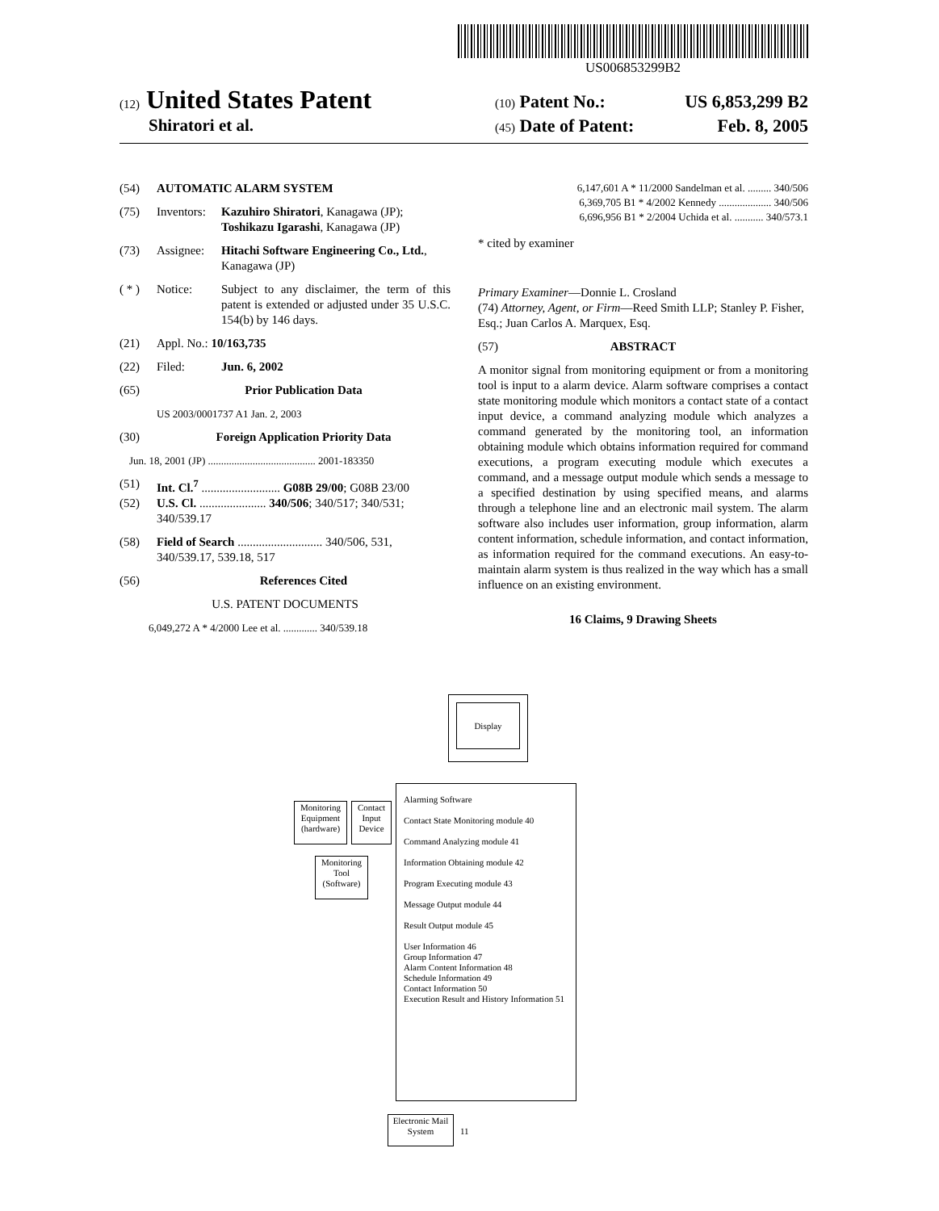US006853299B2
(12) United States Patent
Shiratori et al.
(10) Patent No.: US 6,853,299 B2
(45) Date of Patent: Feb. 8, 2005
(54) AUTOMATIC ALARM SYSTEM
(75) Inventors: Kazuhiro Shiratori, Kanagawa (JP); Toshikazu Igarashi, Kanagawa (JP)
(73) Assignee: Hitachi Software Engineering Co., Ltd., Kanagawa (JP)
( * ) Notice: Subject to any disclaimer, the term of this patent is extended or adjusted under 35 U.S.C. 154(b) by 146 days.
(21) Appl. No.: 10/163,735
(22) Filed: Jun. 6, 2002
(65) Prior Publication Data
US 2003/0001737 A1 Jan. 2, 2003
(30) Foreign Application Priority Data
Jun. 18, 2001 (JP) ......................................... 2001-183350
(51) Int. Cl.<sup>7</sup> .......................... G08B 29/00; G08B 23/00
(52) U.S. Cl. ...................... 340/506; 340/517; 340/531; 340/539.17
(58) Field of Search ............................ 340/506, 531, 340/539.17, 539.18, 517
(56) References Cited
U.S. PATENT DOCUMENTS
6,049,272 A * 4/2000 Lee et al. ............. 340/539.18
6,147,601 A * 11/2000 Sandelman et al. ......... 340/506
6,369,705 B1 * 4/2002 Kennedy .................... 340/506
6,696,956 B1 * 2/2004 Uchida et al. ........... 340/573.1
* cited by examiner
Primary Examiner—Donnie L. Crosland
(74) Attorney, Agent, or Firm—Reed Smith LLP; Stanley P. Fisher, Esq.; Juan Carlos A. Marquex, Esq.
(57) ABSTRACT
A monitor signal from monitoring equipment or from a monitoring tool is input to a alarm device. Alarm software comprises a contact state monitoring module which monitors a contact state of a contact input device, a command analyzing module which analyzes a command generated by the monitoring tool, an information obtaining module which obtains information required for command executions, a program executing module which executes a command, and a message output module which sends a message to a specified destination by using specified means, and alarms through a telephone line and an electronic mail system. The alarm software also includes user information, group information, alarm content information, schedule information, and contact information, as information required for the command executions. An easy-to-maintain alarm system is thus realized in the way which has a small influence on an existing environment.
16 Claims, 9 Drawing Sheets
Display
Monitoring Equipment (hardware)
Contact Input Device
Monitoring Tool (Software)
Alarming Software
Contact State Monitoring module 40
Command Analyzing module 41
Information Obtaining module 42
Program Executing module 43
Message Output module 44
Result Output module 45
User Information 46
Group Information 47
Alarm Content Information 48
Schedule Information 49
Contact Information 50
Execution Result and History Information 51
Electronic Mail System
11